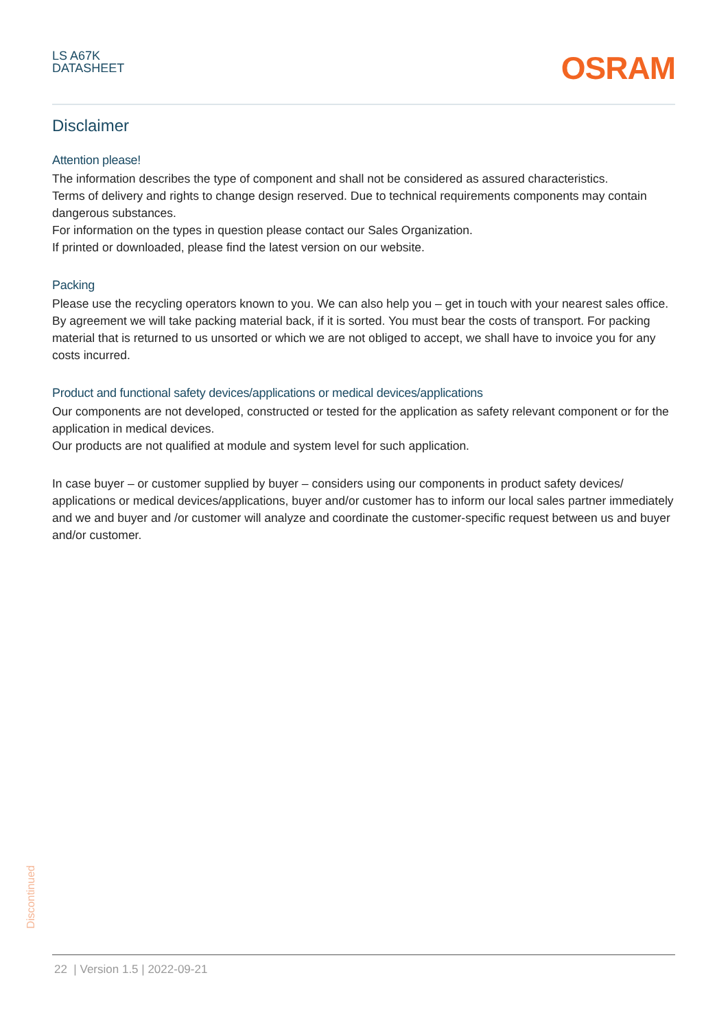LS A67K
DATASHEET
OSRAM
Disclaimer
Attention please!
The information describes the type of component and shall not be considered as assured characteristics.
Terms of delivery and rights to change design reserved. Due to technical requirements components may contain dangerous substances.
For information on the types in question please contact our Sales Organization.
If printed or downloaded, please find the latest version on our website.
Packing
Please use the recycling operators known to you. We can also help you – get in touch with your nearest sales office. By agreement we will take packing material back, if it is sorted. You must bear the costs of transport. For packing material that is returned to us unsorted or which we are not obliged to accept, we shall have to invoice you for any costs incurred.
Product and functional safety devices/applications or medical devices/applications
Our components are not developed, constructed or tested for the application as safety relevant component or for the application in medical devices.
Our products are not qualified at module and system level for such application.
In case buyer – or customer supplied by buyer – considers using our components in product safety devices/ applications or medical devices/applications, buyer and/or customer has to inform our local sales partner immediately and we and buyer and /or customer will analyze and coordinate the customer-specific request between us and buyer and/or customer.
Discontinued
22 | Version 1.5 | 2022-09-21